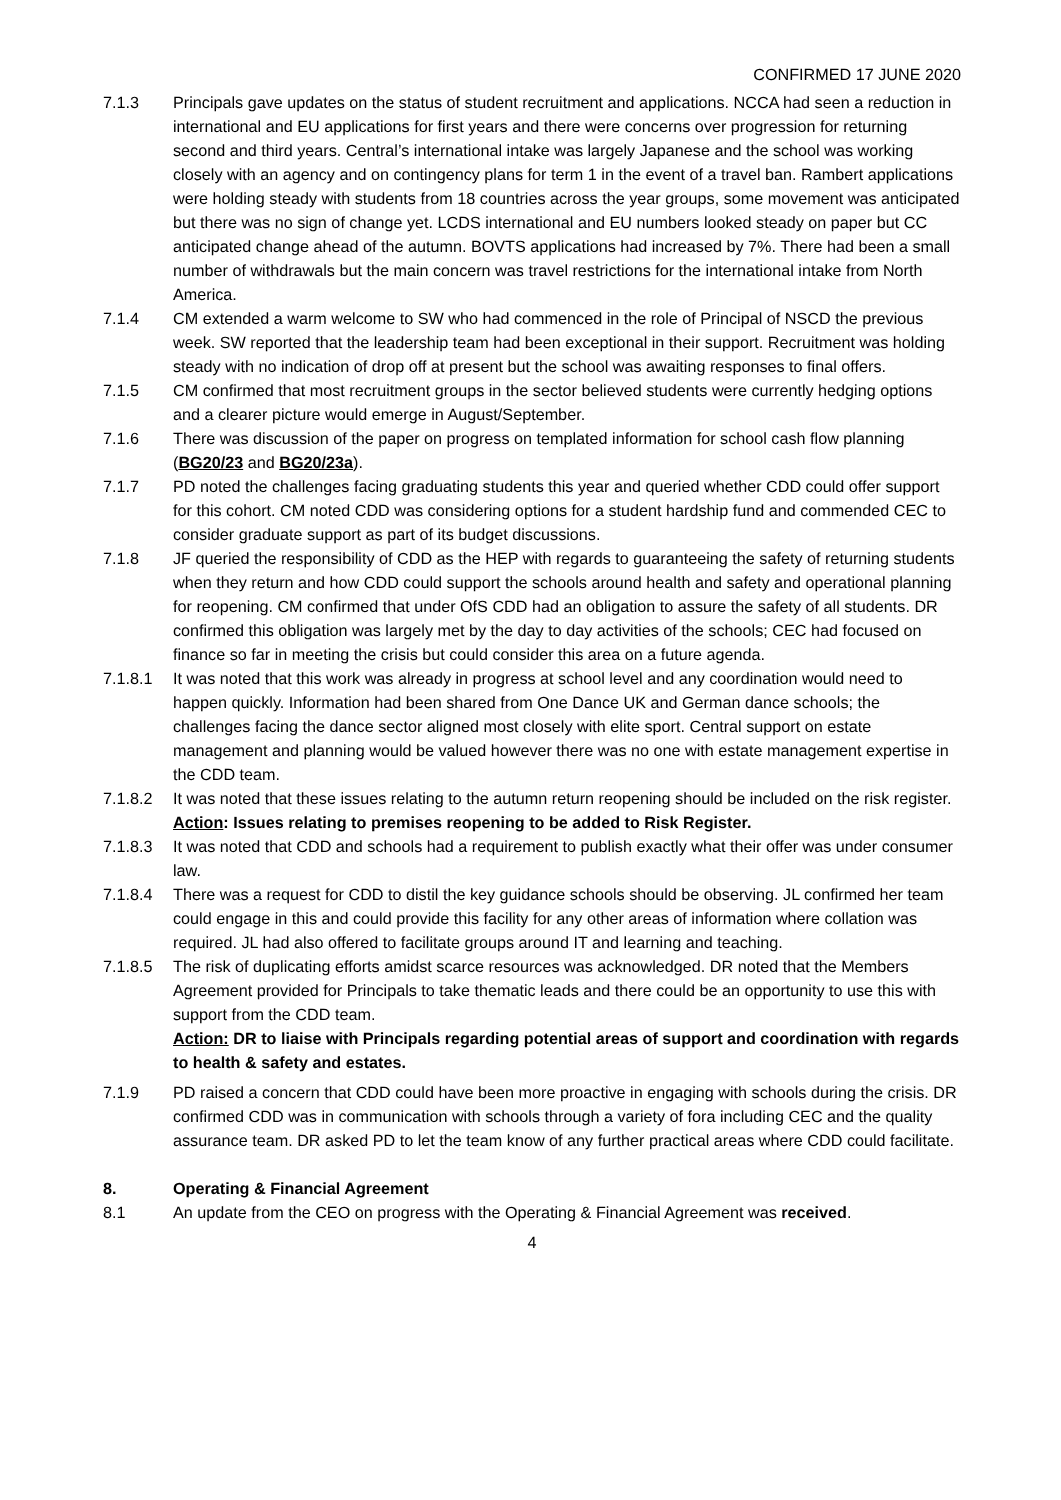CONFIRMED 17 JUNE 2020
7.1.3 Principals gave updates on the status of student recruitment and applications. NCCA had seen a reduction in international and EU applications for first years and there were concerns over progression for returning second and third years. Central’s international intake was largely Japanese and the school was working closely with an agency and on contingency plans for term 1 in the event of a travel ban. Rambert applications were holding steady with students from 18 countries across the year groups, some movement was anticipated but there was no sign of change yet. LCDS international and EU numbers looked steady on paper but CC anticipated change ahead of the autumn. BOVTS applications had increased by 7%. There had been a small number of withdrawals but the main concern was travel restrictions for the international intake from North America.
7.1.4 CM extended a warm welcome to SW who had commenced in the role of Principal of NSCD the previous week. SW reported that the leadership team had been exceptional in their support. Recruitment was holding steady with no indication of drop off at present but the school was awaiting responses to final offers.
7.1.5 CM confirmed that most recruitment groups in the sector believed students were currently hedging options and a clearer picture would emerge in August/September.
7.1.6 There was discussion of the paper on progress on templated information for school cash flow planning (BG20/23 and BG20/23a).
7.1.7 PD noted the challenges facing graduating students this year and queried whether CDD could offer support for this cohort. CM noted CDD was considering options for a student hardship fund and commended CEC to consider graduate support as part of its budget discussions.
7.1.8 JF queried the responsibility of CDD as the HEP with regards to guaranteeing the safety of returning students when they return and how CDD could support the schools around health and safety and operational planning for reopening. CM confirmed that under OfS CDD had an obligation to assure the safety of all students. DR confirmed this obligation was largely met by the day to day activities of the schools; CEC had focused on finance so far in meeting the crisis but could consider this area on a future agenda.
7.1.8.1 It was noted that this work was already in progress at school level and any coordination would need to happen quickly. Information had been shared from One Dance UK and German dance schools; the challenges facing the dance sector aligned most closely with elite sport. Central support on estate management and planning would be valued however there was no one with estate management expertise in the CDD team.
7.1.8.2 It was noted that these issues relating to the autumn return reopening should be included on the risk register.
Action: Issues relating to premises reopening to be added to Risk Register.
7.1.8.3 It was noted that CDD and schools had a requirement to publish exactly what their offer was under consumer law.
7.1.8.4 There was a request for CDD to distil the key guidance schools should be observing. JL confirmed her team could engage in this and could provide this facility for any other areas of information where collation was required. JL had also offered to facilitate groups around IT and learning and teaching.
7.1.8.5 The risk of duplicating efforts amidst scarce resources was acknowledged. DR noted that the Members Agreement provided for Principals to take thematic leads and there could be an opportunity to use this with support from the CDD team.
Action: DR to liaise with Principals regarding potential areas of support and coordination with regards to health & safety and estates.
7.1.9 PD raised a concern that CDD could have been more proactive in engaging with schools during the crisis. DR confirmed CDD was in communication with schools through a variety of fora including CEC and the quality assurance team. DR asked PD to let the team know of any further practical areas where CDD could facilitate.
8. Operating & Financial Agreement
8.1 An update from the CEO on progress with the Operating & Financial Agreement was received.
4